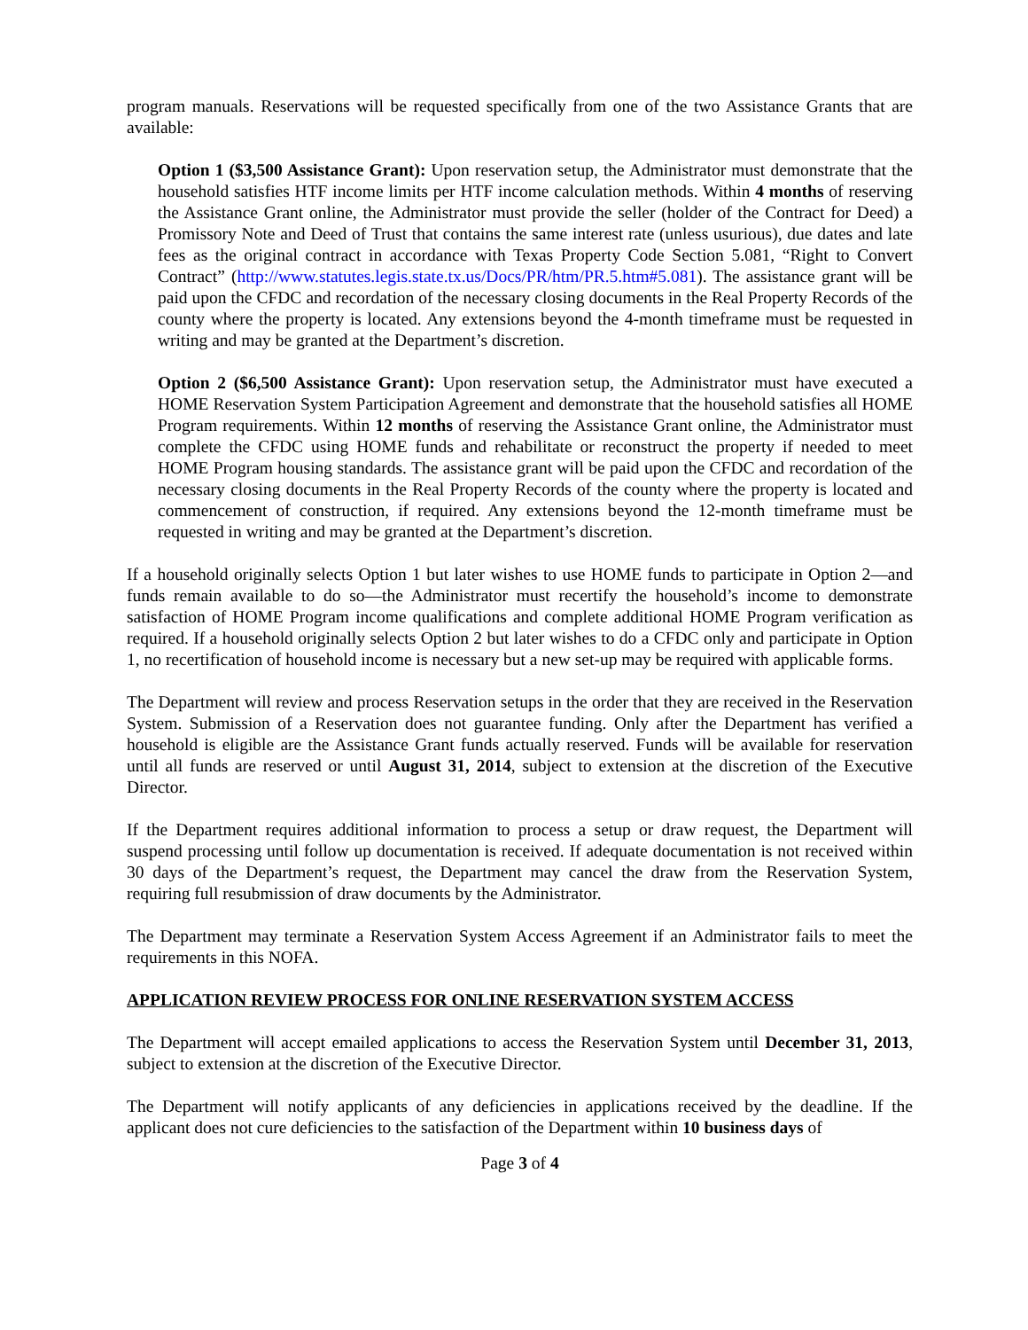program manuals. Reservations will be requested specifically from one of the two Assistance Grants that are available:
Option 1 ($3,500 Assistance Grant): Upon reservation setup, the Administrator must demonstrate that the household satisfies HTF income limits per HTF income calculation methods. Within 4 months of reserving the Assistance Grant online, the Administrator must provide the seller (holder of the Contract for Deed) a Promissory Note and Deed of Trust that contains the same interest rate (unless usurious), due dates and late fees as the original contract in accordance with Texas Property Code Section 5.081, “Right to Convert Contract” (http://www.statutes.legis.state.tx.us/Docs/PR/htm/PR.5.htm#5.081). The assistance grant will be paid upon the CFDC and recordation of the necessary closing documents in the Real Property Records of the county where the property is located. Any extensions beyond the 4-month timeframe must be requested in writing and may be granted at the Department’s discretion.
Option 2 ($6,500 Assistance Grant): Upon reservation setup, the Administrator must have executed a HOME Reservation System Participation Agreement and demonstrate that the household satisfies all HOME Program requirements. Within 12 months of reserving the Assistance Grant online, the Administrator must complete the CFDC using HOME funds and rehabilitate or reconstruct the property if needed to meet HOME Program housing standards. The assistance grant will be paid upon the CFDC and recordation of the necessary closing documents in the Real Property Records of the county where the property is located and commencement of construction, if required. Any extensions beyond the 12-month timeframe must be requested in writing and may be granted at the Department’s discretion.
If a household originally selects Option 1 but later wishes to use HOME funds to participate in Option 2—and funds remain available to do so—the Administrator must recertify the household’s income to demonstrate satisfaction of HOME Program income qualifications and complete additional HOME Program verification as required. If a household originally selects Option 2 but later wishes to do a CFDC only and participate in Option 1, no recertification of household income is necessary but a new set-up may be required with applicable forms.
The Department will review and process Reservation setups in the order that they are received in the Reservation System. Submission of a Reservation does not guarantee funding. Only after the Department has verified a household is eligible are the Assistance Grant funds actually reserved. Funds will be available for reservation until all funds are reserved or until August 31, 2014, subject to extension at the discretion of the Executive Director.
If the Department requires additional information to process a setup or draw request, the Department will suspend processing until follow up documentation is received. If adequate documentation is not received within 30 days of the Department’s request, the Department may cancel the draw from the Reservation System, requiring full resubmission of draw documents by the Administrator.
The Department may terminate a Reservation System Access Agreement if an Administrator fails to meet the requirements in this NOFA.
APPLICATION REVIEW PROCESS FOR ONLINE RESERVATION SYSTEM ACCESS
The Department will accept emailed applications to access the Reservation System until December 31, 2013, subject to extension at the discretion of the Executive Director.
The Department will notify applicants of any deficiencies in applications received by the deadline. If the applicant does not cure deficiencies to the satisfaction of the Department within 10 business days of
Page 3 of 4